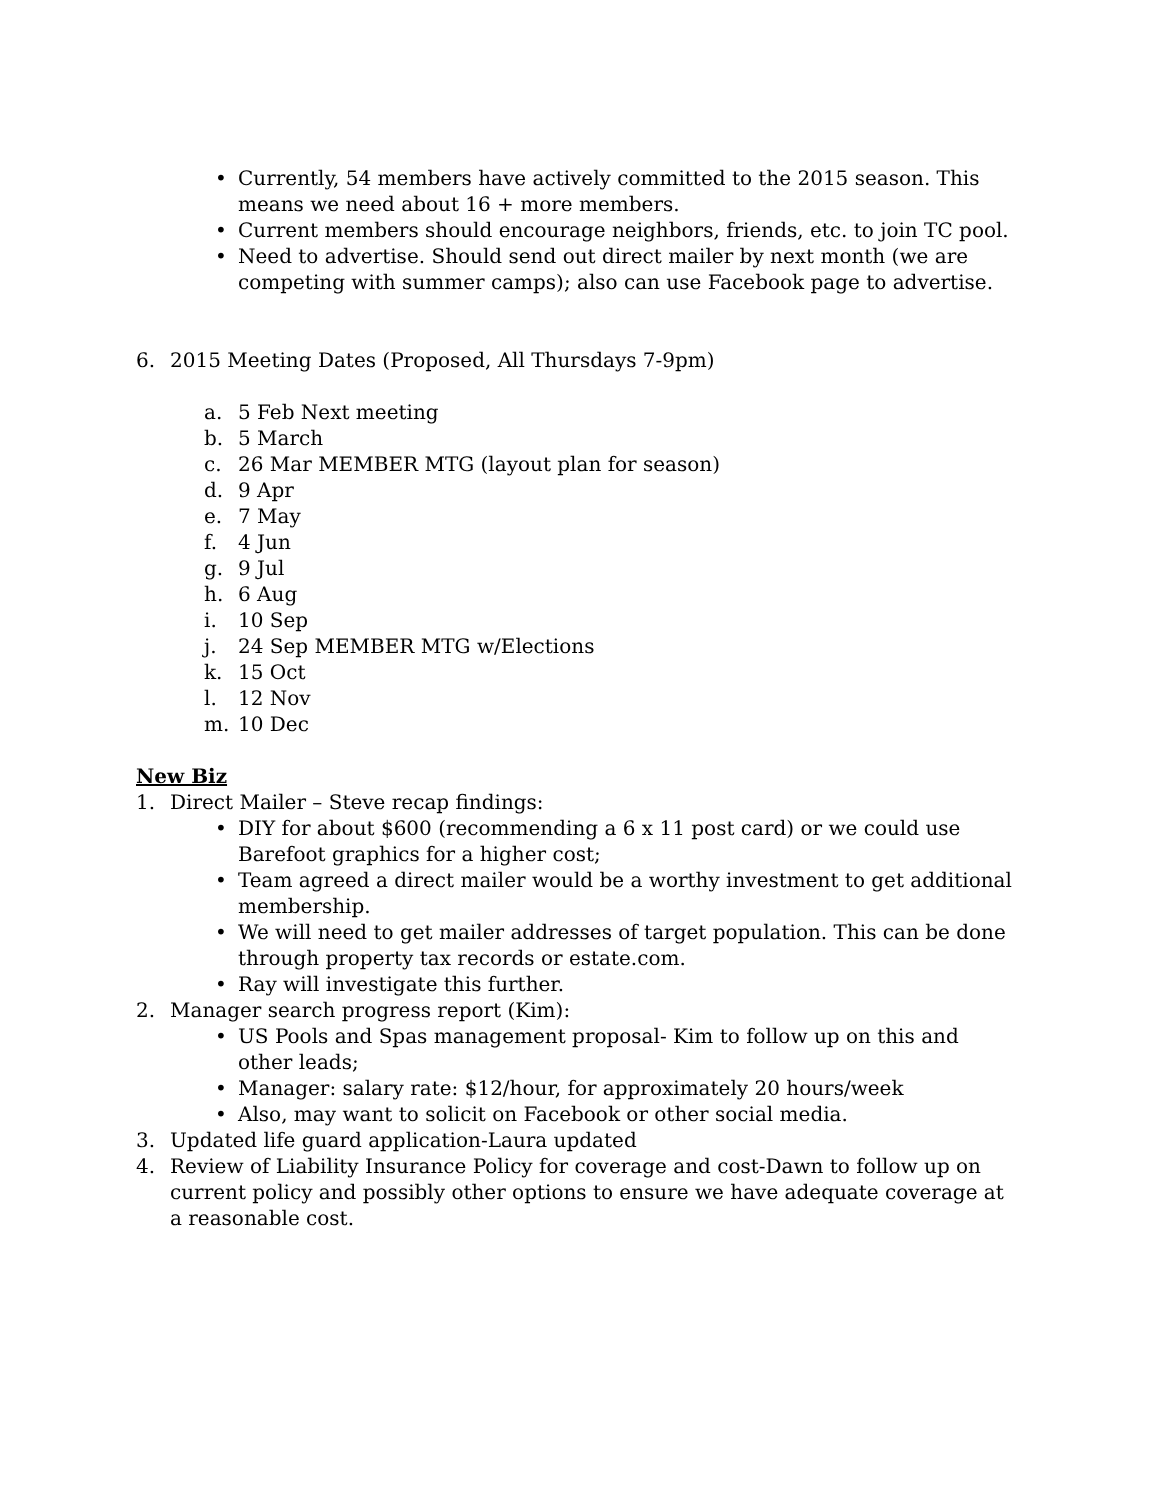• Currently, 54 members have actively committed to the 2015 season. This means we need about 16 + more members.
• Current members should encourage neighbors, friends, etc. to join TC pool.
• Need to advertise. Should send out direct mailer by next month (we are competing with summer camps); also can use Facebook page to advertise.
6. 2015 Meeting Dates (Proposed, All Thursdays 7-9pm)
a. 5 Feb Next meeting
b. 5 March
c. 26 Mar MEMBER MTG (layout plan for season)
d. 9 Apr
e. 7 May
f. 4 Jun
g. 9 Jul
h. 6 Aug
i. 10 Sep
j. 24 Sep MEMBER MTG w/Elections
k. 15 Oct
l. 12 Nov
m. 10 Dec
New Biz
1. Direct Mailer – Steve recap findings:
• DIY for about $600 (recommending a 6 x 11 post card) or we could use Barefoot graphics for a higher cost;
• Team agreed a direct mailer would be a worthy investment to get additional membership.
• We will need to get mailer addresses of target population. This can be done through property tax records or estate.com.
• Ray will investigate this further.
2. Manager search progress report (Kim):
• US Pools and Spas management proposal- Kim to follow up on this and other leads;
• Manager: salary rate: $12/hour, for approximately 20 hours/week
• Also, may want to solicit on Facebook or other social media.
3. Updated life guard application-Laura updated
4. Review of Liability Insurance Policy for coverage and cost-Dawn to follow up on current policy and possibly other options to ensure we have adequate coverage at a reasonable cost.